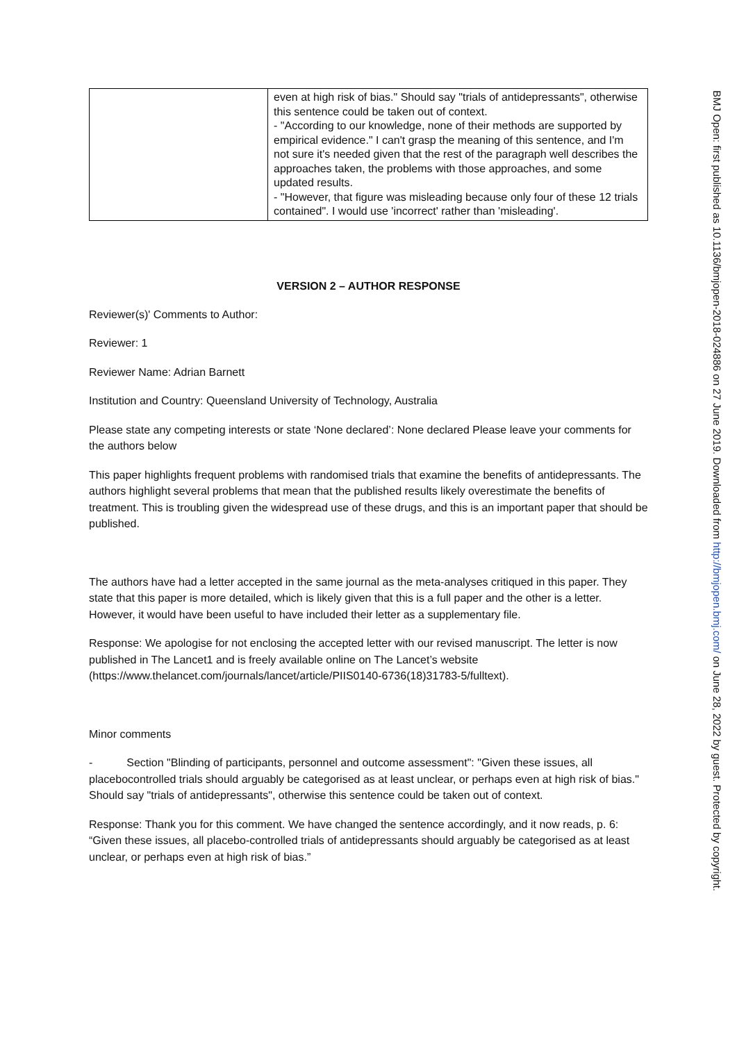| | even at high risk of bias." Should say "trials of antidepressants", otherwise this sentence could be taken out of context. - "According to our knowledge, none of their methods are supported by empirical evidence." I can't grasp the meaning of this sentence, and I'm not sure it's needed given that the rest of the paragraph well describes the approaches taken, the problems with those approaches, and some updated results. - "However, that figure was misleading because only four of these 12 trials contained". I would use 'incorrect' rather than 'misleading'. |
VERSION 2 – AUTHOR RESPONSE
Reviewer(s)' Comments to Author:
Reviewer: 1
Reviewer Name: Adrian Barnett
Institution and Country: Queensland University of Technology, Australia
Please state any competing interests or state ‘None declared’: None declared Please leave your comments for the authors below
This paper highlights frequent problems with randomised trials that examine the benefits of antidepressants. The authors highlight several problems that mean that the published results likely overestimate the benefits of treatment. This is troubling given the widespread use of these drugs, and this is an important paper that should be published.
The authors have had a letter accepted in the same journal as the meta-analyses critiqued in this paper. They state that this paper is more detailed, which is likely given that this is a full paper and the other is a letter. However, it would have been useful to have included their letter as a supplementary file.
Response: We apologise for not enclosing the accepted letter with our revised manuscript. The letter is now published in The Lancet1 and is freely available online on The Lancet’s website (https://www.thelancet.com/journals/lancet/article/PIIS0140-6736(18)31783-5/fulltext).
Minor comments
- Section "Blinding of participants, personnel and outcome assessment": "Given these issues, all placebocontrolled trials should arguably be categorised as at least unclear, or perhaps even at high risk of bias." Should say "trials of antidepressants", otherwise this sentence could be taken out of context.
Response: Thank you for this comment. We have changed the sentence accordingly, and it now reads, p. 6: “Given these issues, all placebo-controlled trials of antidepressants should arguably be categorised as at least unclear, or perhaps even at high risk of bias.”
BMJ Open: first published as 10.1136/bmjopen-2018-024886 on 27 June 2019. Downloaded from http://bmjopen.bmj.com/ on June 28, 2022 by guest. Protected by copyright.